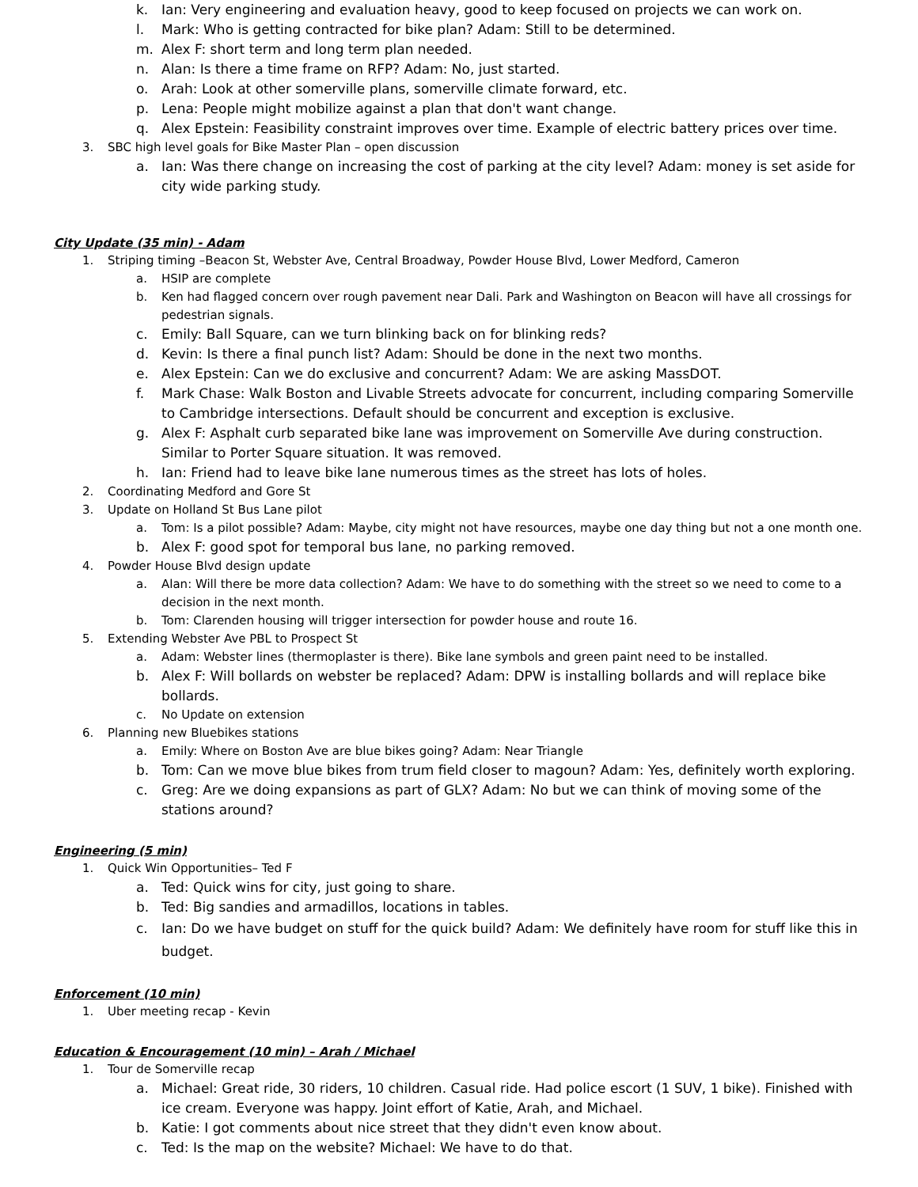k. Ian: Very engineering and evaluation heavy, good to keep focused on projects we can work on.
l. Mark: Who is getting contracted for bike plan? Adam: Still to be determined.
m. Alex F: short term and long term plan needed.
n. Alan: Is there a time frame on RFP? Adam: No, just started.
o. Arah: Look at other somerville plans, somerville climate forward, etc.
p. Lena: People might mobilize against a plan that don't want change.
q. Alex Epstein: Feasibility constraint improves over time. Example of electric battery prices over time.
3. SBC high level goals for Bike Master Plan – open discussion
a. Ian: Was there change on increasing the cost of parking at the city level? Adam: money is set aside for city wide parking study.
City Update (35 min) - Adam
1. Striping timing –Beacon St, Webster Ave, Central Broadway, Powder House Blvd, Lower Medford, Cameron
a. HSIP are complete
b. Ken had flagged concern over rough pavement near Dali. Park and Washington on Beacon will have all crossings for pedestrian signals.
c. Emily: Ball Square, can we turn blinking back on for blinking reds?
d. Kevin: Is there a final punch list? Adam: Should be done in the next two months.
e. Alex Epstein: Can we do exclusive and concurrent? Adam: We are asking MassDOT.
f. Mark Chase: Walk Boston and Livable Streets advocate for concurrent, including comparing Somerville to Cambridge intersections. Default should be concurrent and exception is exclusive.
g. Alex F: Asphalt curb separated bike lane was improvement on Somerville Ave during construction. Similar to Porter Square situation. It was removed.
h. Ian: Friend had to leave bike lane numerous times as the street has lots of holes.
2. Coordinating Medford and Gore St
3. Update on Holland St Bus Lane pilot
a. Tom: Is a pilot possible? Adam: Maybe, city might not have resources, maybe one day thing but not a one month one.
b. Alex F: good spot for temporal bus lane, no parking removed.
4. Powder House Blvd design update
a. Alan: Will there be more data collection? Adam: We have to do something with the street so we need to come to a decision in the next month.
b. Tom: Clarenden housing will trigger intersection for powder house and route 16.
5. Extending Webster Ave PBL to Prospect St
a. Adam: Webster lines (thermoplaster is there). Bike lane symbols and green paint need to be installed.
b. Alex F: Will bollards on webster be replaced? Adam: DPW is installing bollards and will replace bike bollards.
c. No Update on extension
6. Planning new Bluebikes stations
a. Emily: Where on Boston Ave are blue bikes going? Adam: Near Triangle
b. Tom: Can we move blue bikes from trum field closer to magoun? Adam: Yes, definitely worth exploring.
c. Greg: Are we doing expansions as part of GLX? Adam: No but we can think of moving some of the stations around?
Engineering (5 min)
1. Quick Win Opportunities– Ted F
a. Ted: Quick wins for city, just going to share.
b. Ted: Big sandies and armadillos, locations in tables.
c. Ian: Do we have budget on stuff for the quick build? Adam: We definitely have room for stuff like this in budget.
Enforcement (10 min)
1. Uber meeting recap - Kevin
Education & Encouragement (10 min) – Arah / Michael
1. Tour de Somerville recap
a. Michael: Great ride, 30 riders, 10 children. Casual ride. Had police escort (1 SUV, 1 bike). Finished with ice cream. Everyone was happy. Joint effort of Katie, Arah, and Michael.
b. Katie: I got comments about nice street that they didn't even know about.
c. Ted: Is the map on the website? Michael: We have to do that.